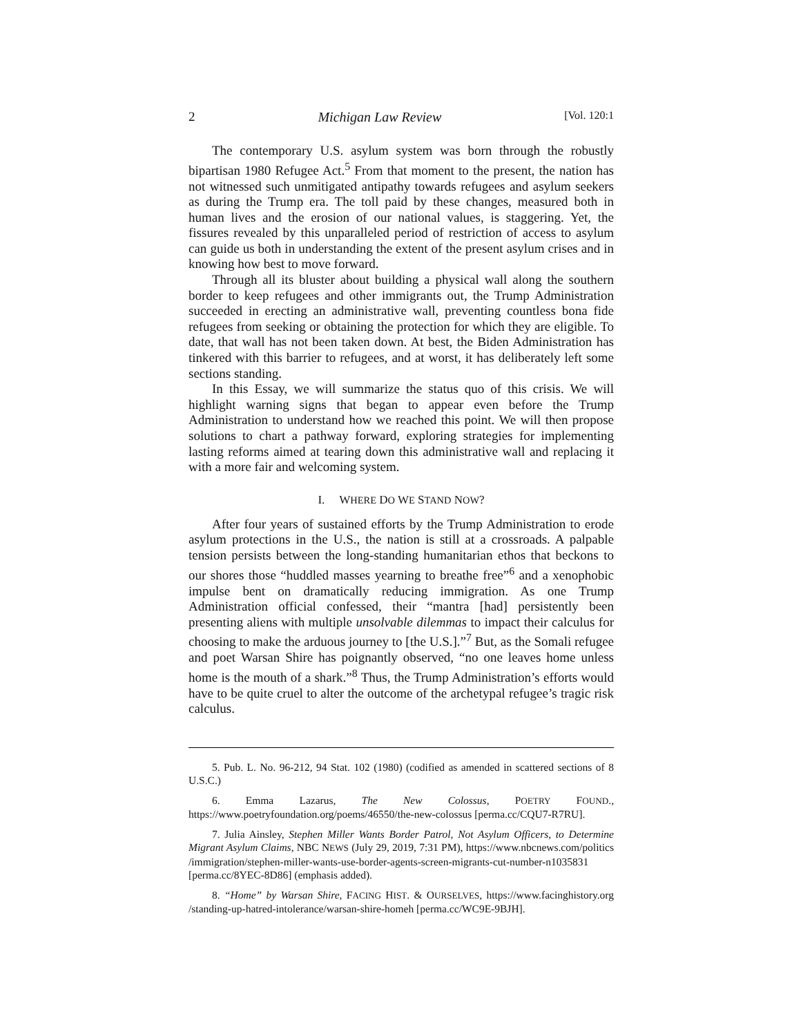2 Michigan Law Review [Vol. 120:1
The contemporary U.S. asylum system was born through the robustly bipartisan 1980 Refugee Act.<sup>5</sup> From that moment to the present, the nation has not witnessed such unmitigated antipathy towards refugees and asylum seekers as during the Trump era. The toll paid by these changes, measured both in human lives and the erosion of our national values, is staggering. Yet, the fissures revealed by this unparalleled period of restriction of access to asylum can guide us both in understanding the extent of the present asylum crises and in knowing how best to move forward.
Through all its bluster about building a physical wall along the southern border to keep refugees and other immigrants out, the Trump Administration succeeded in erecting an administrative wall, preventing countless bona fide refugees from seeking or obtaining the protection for which they are eligible. To date, that wall has not been taken down. At best, the Biden Administration has tinkered with this barrier to refugees, and at worst, it has deliberately left some sections standing.
In this Essay, we will summarize the status quo of this crisis. We will highlight warning signs that began to appear even before the Trump Administration to understand how we reached this point. We will then propose solutions to chart a pathway forward, exploring strategies for implementing lasting reforms aimed at tearing down this administrative wall and replacing it with a more fair and welcoming system.
I. WHERE DO WE STAND NOW?
After four years of sustained efforts by the Trump Administration to erode asylum protections in the U.S., the nation is still at a crossroads. A palpable tension persists between the long-standing humanitarian ethos that beckons to our shores those “huddled masses yearning to breathe free”<sup>6</sup> and a xenophobic impulse bent on dramatically reducing immigration. As one Trump Administration official confessed, their “mantra [had] persistently been presenting aliens with multiple unsolvable dilemmas to impact their calculus for choosing to make the arduous journey to [the U.S.].”<sup>7</sup> But, as the Somali refugee and poet Warsan Shire has poignantly observed, “no one leaves home unless home is the mouth of a shark.”<sup>8</sup> Thus, the Trump Administration’s efforts would have to be quite cruel to alter the outcome of the archetypal refugee’s tragic risk calculus.
5. Pub. L. No. 96-212, 94 Stat. 102 (1980) (codified as amended in scattered sections of 8 U.S.C.)
6. Emma Lazarus, The New Colossus, POETRY FOUND., https://www.poetryfoundation.org/poems/46550/the-new-colossus [perma.cc/CQU7-R7RU].
7. Julia Ainsley, Stephen Miller Wants Border Patrol, Not Asylum Officers, to Determine Migrant Asylum Claims, NBC NEWS (July 29, 2019, 7:31 PM), https://www.nbcnews.com/politics /immigration/stephen-miller-wants-use-border-agents-screen-migrants-cut-number-n1035831 [perma.cc/8YEC-8D86] (emphasis added).
8. “Home” by Warsan Shire, FACING HIST. & OURSELVES, https://www.facinghistory.org /standing-up-hatred-intolerance/warsan-shire-homeh [perma.cc/WC9E-9BJH].